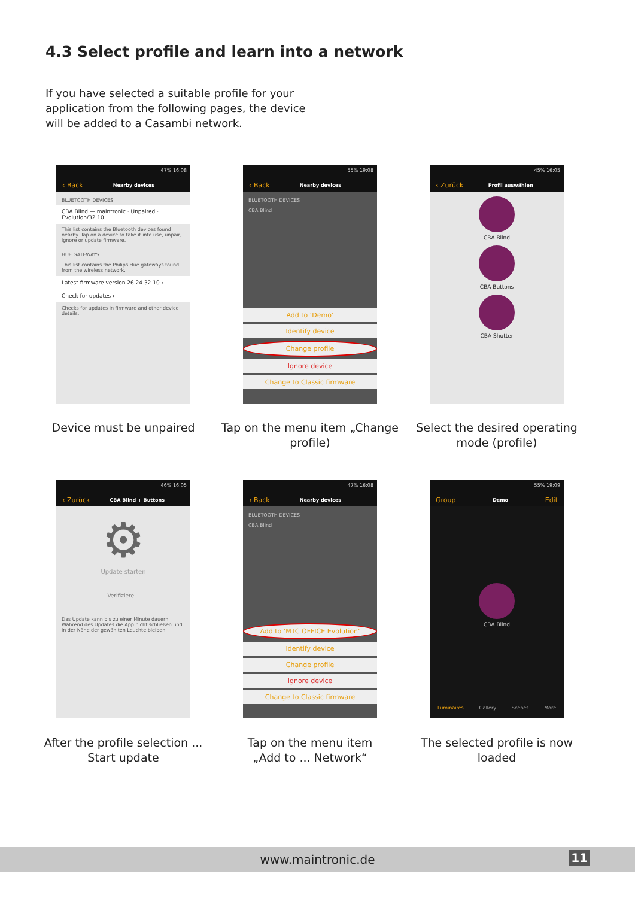4.3 Select profile and learn into a network
If you have selected a suitable profile for your application from the following pages, the device will be added to a Casambi network.
47% 16:08
‹ Back Nearby devices
BLUETOOTH DEVICES
CBA Blind — maintronic · Unpaired · Evolution/32.10
This list contains the Bluetooth devices found nearby. Tap on a device to take it into use, unpair, ignore or update firmware.
HUE GATEWAYS
This list contains the Philips Hue gateways found from the wireless network.
Latest firmware version 26.24 32.10 ›
Check for updates ›
Checks for updates in firmware and other device details.
Device must be unpaired
55% 19:08
‹ Back Nearby devices
BLUETOOTH DEVICES
CBA Blind
Add to ‘Demo’
Identify device
Change profile
Ignore device
Change to Classic firmware
Tap on the menu item „Change profile)
45% 16:05
‹ Zurück Profil auswählen
CBA Blind
CBA Buttons
CBA Shutter
Select the desired operating mode (profile)
46% 16:05
‹ Zurück CBA Blind + Buttons
⚙
Update starten
Verifiziere...
Das Update kann bis zu einer Minute dauern. Während des Updates die App nicht schließen und in der Nähe der gewählten Leuchte bleiben.
After the profile selection ...
Start update
47% 16:08
‹ Back Nearby devices
BLUETOOTH DEVICES
CBA Blind
Add to ‘MTC OFFICE Evolution’
Identify device
Change profile
Ignore device
Change to Classic firmware
Tap on the menu item
„Add to ... Network“
55% 19:09
Group Demo Edit
CBA Blind
Luminaires Gallery Scenes More
The selected profile is now loaded
www.maintronic.de 11